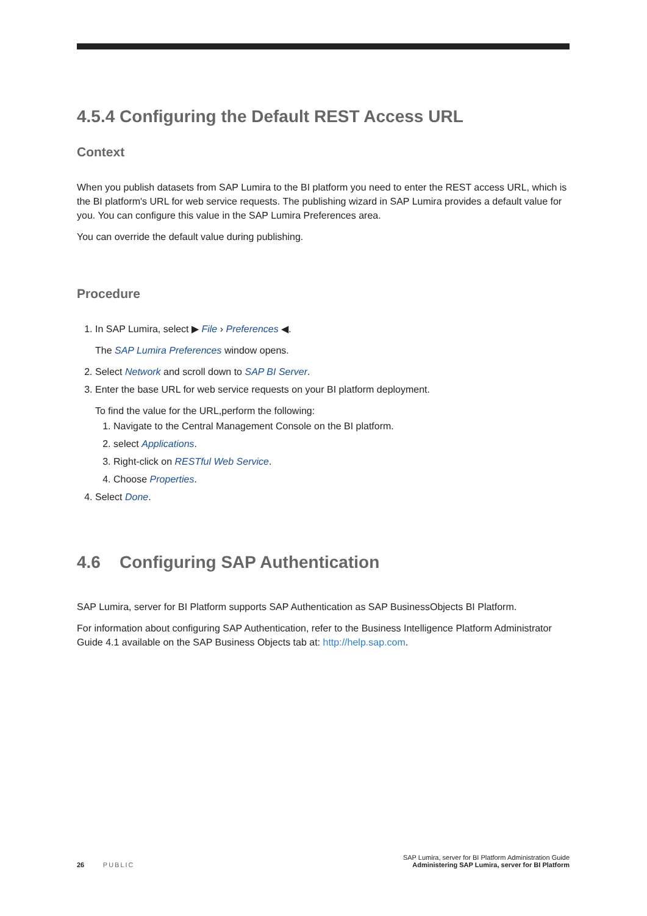4.5.4 Configuring the Default REST Access URL
Context
When you publish datasets from SAP Lumira to the BI platform you need to enter the REST access URL, which is the BI platform's URL for web service requests. The publishing wizard in SAP Lumira provides a default value for you. You can configure this value in the SAP Lumira Preferences area.
You can override the default value during publishing.
Procedure
1. In SAP Lumira, select ▶ File › Preferences ◀.
The SAP Lumira Preferences window opens.
2. Select Network and scroll down to SAP BI Server.
3. Enter the base URL for web service requests on your BI platform deployment.
To find the value for the URL,perform the following:
1. Navigate to the Central Management Console on the BI platform.
2. select Applications.
3. Right-click on RESTful Web Service.
4. Choose Properties.
4. Select Done.
4.6 Configuring SAP Authentication
SAP Lumira, server for BI Platform supports SAP Authentication as SAP BusinessObjects BI Platform.
For information about configuring SAP Authentication, refer to the Business Intelligence Platform Administrator Guide 4.1 available on the SAP Business Objects tab at: http://help.sap.com.
26 PUBLIC
SAP Lumira, server for BI Platform Administration Guide
Administering SAP Lumira, server for BI Platform